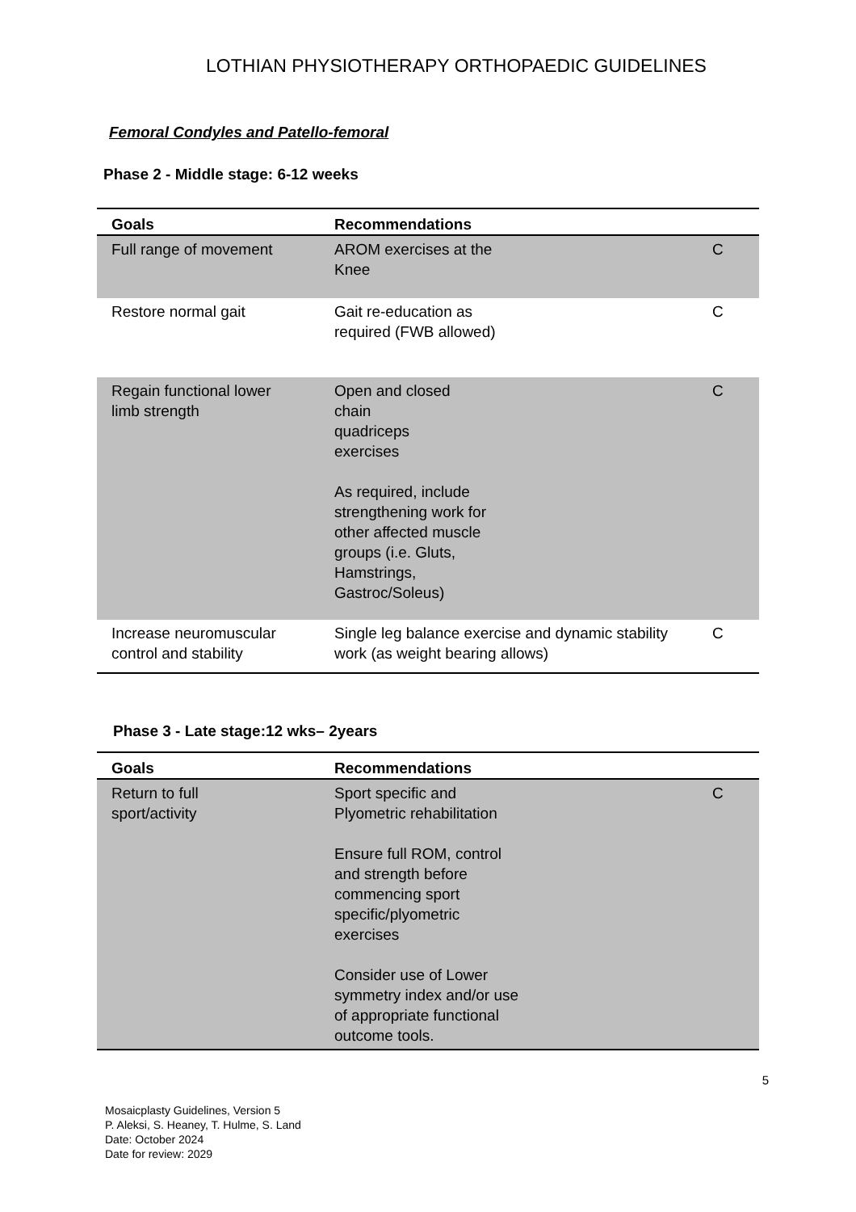LOTHIAN PHYSIOTHERAPY ORTHOPAEDIC GUIDELINES
Femoral Condyles and Patello-femoral
Phase 2 - Middle stage: 6-12 weeks
| Goals | Recommendations | |
| --- | --- | --- |
| Full range of movement | AROM exercises at the Knee | C |
| Restore normal gait | Gait re-education as required (FWB allowed) | C |
| Regain functional lower limb strength | Open and closed chain quadriceps exercises As required, include strengthening work for other affected muscle groups (i.e. Gluts, Hamstrings, Gastroc/Soleus) | C |
| Increase neuromuscular control and stability | Single leg balance exercise and dynamic stability work (as weight bearing allows) | C |
Phase 3 - Late stage:12 wks– 2years
| Goals | Recommendations | |
| --- | --- | --- |
| Return to full sport/activity | Sport specific and Plyometric rehabilitation Ensure full ROM, control and strength before commencing sport specific/plyometric exercises Consider use of Lower symmetry index and/or use of appropriate functional outcome tools. | C |
5
Mosaicplasty Guidelines, Version 5
P. Aleksi, S. Heaney, T. Hulme, S. Land
Date: October 2024
Date for review: 2029